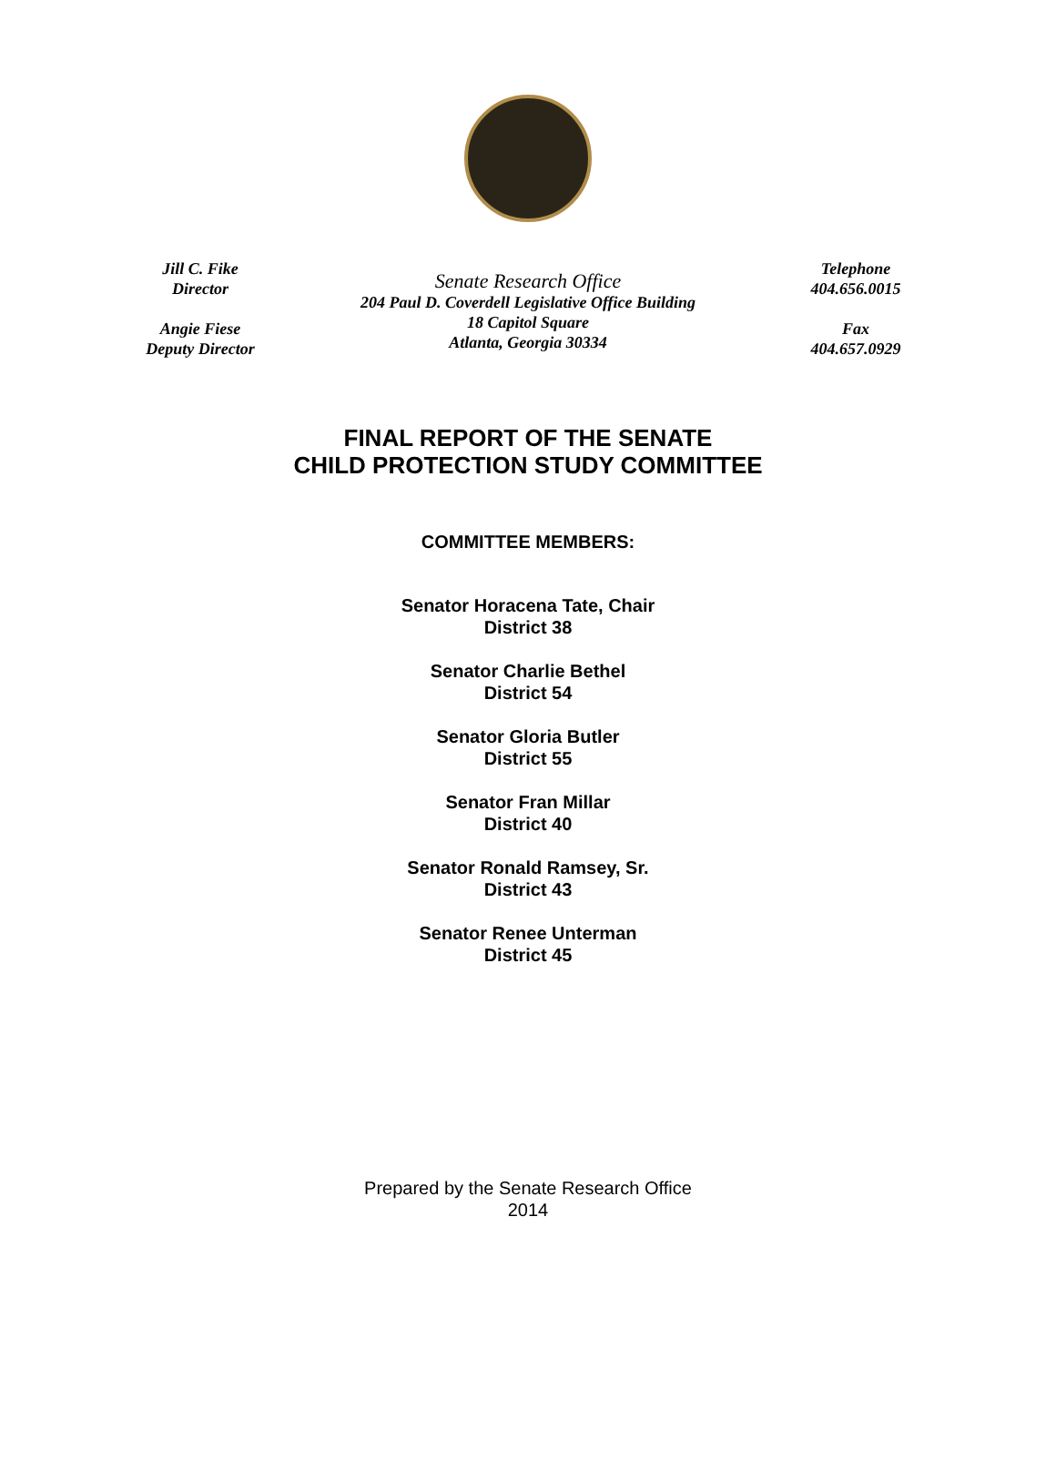Jill C. Fike
Director
Angie Fiese
Deputy Director
Senate Research Office
204 Paul D. Coverdell Legislative Office Building
18 Capitol Square
Atlanta, Georgia 30334
Telephone
404.656.0015
Fax
404.657.0929
FINAL REPORT OF THE SENATE
CHILD PROTECTION STUDY COMMITTEE
COMMITTEE MEMBERS:
Senator Horacena Tate, Chair
District 38
Senator Charlie Bethel
District 54
Senator Gloria Butler
District 55
Senator Fran Millar
District 40
Senator Ronald Ramsey, Sr.
District 43
Senator Renee Unterman
District 45
Prepared by the Senate Research Office
2014